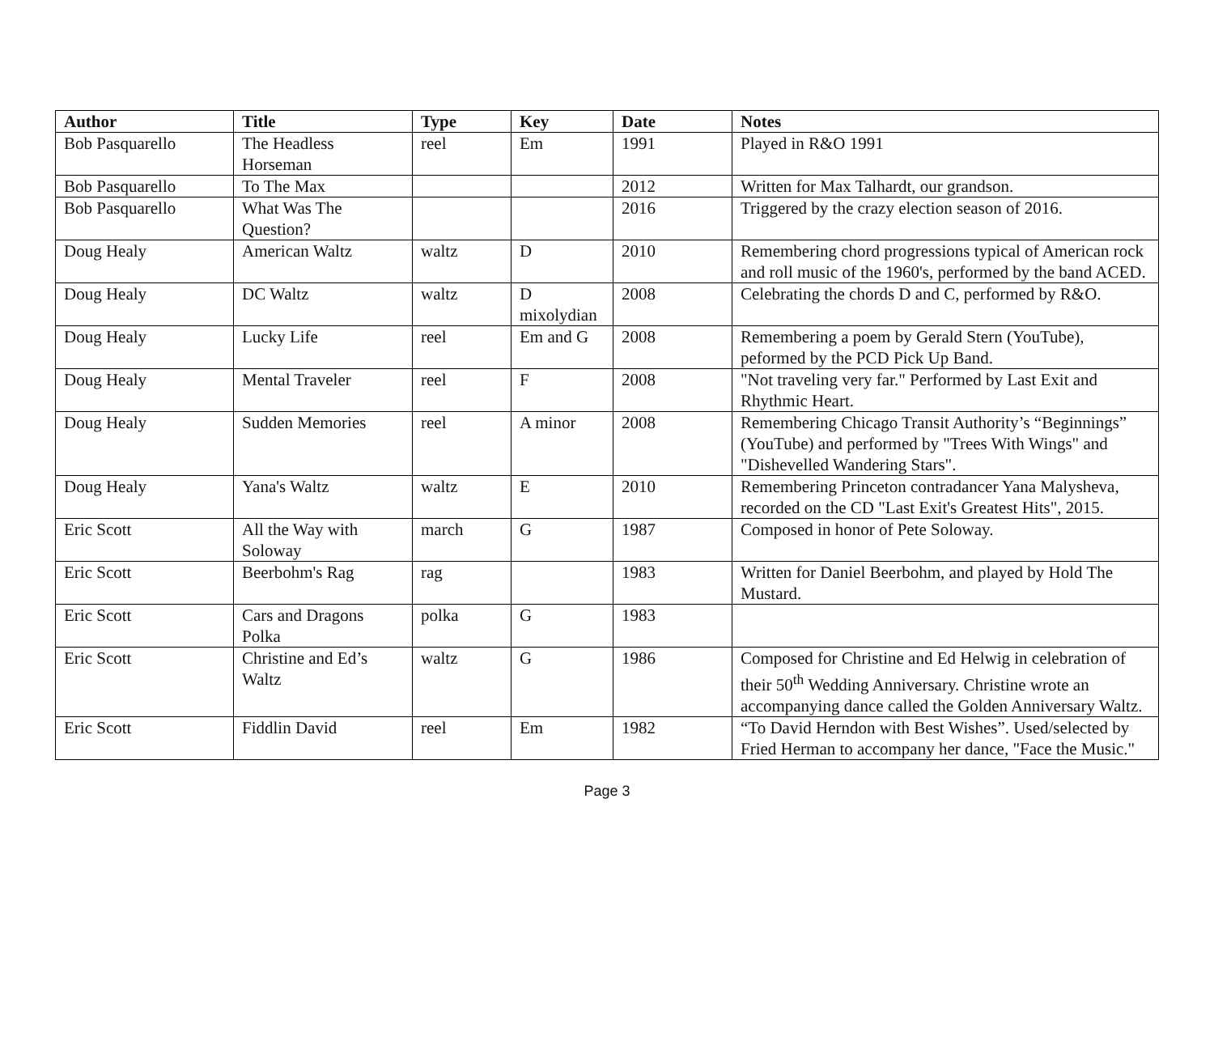| Author | Title | Type | Key | Date | Notes |
| --- | --- | --- | --- | --- | --- |
| Bob Pasquarello | The Headless Horseman | reel | Em | 1991 | Played in R&O 1991 |
| Bob Pasquarello | To The Max | | | 2012 | Written for Max Talhardt, our grandson. |
| Bob Pasquarello | What Was The Question? | | | 2016 | Triggered by the crazy election season of 2016. |
| Doug Healy | American Waltz | waltz | D | 2010 | Remembering chord progressions typical of American rock and roll music of the 1960's, performed by the band ACED. |
| Doug Healy | DC Waltz | waltz | D mixolydian | 2008 | Celebrating the chords D and C, performed by R&O. |
| Doug Healy | Lucky Life | reel | Em and G | 2008 | Remembering a poem by Gerald Stern (YouTube), peformed by the PCD Pick Up Band. |
| Doug Healy | Mental Traveler | reel | F | 2008 | "Not traveling very far." Performed by Last Exit and Rhythmic Heart. |
| Doug Healy | Sudden Memories | reel | A minor | 2008 | Remembering Chicago Transit Authority’s “Beginnings” (YouTube) and performed by "Trees With Wings" and "Dishevelled Wandering Stars". |
| Doug Healy | Yana's Waltz | waltz | E | 2010 | Remembering Princeton contradancer Yana Malysheva, recorded on the CD "Last Exit's Greatest Hits", 2015. |
| Eric Scott | All the Way with Soloway | march | G | 1987 | Composed in honor of Pete Soloway. |
| Eric Scott | Beerbohm's Rag | rag | | 1983 | Written for Daniel Beerbohm, and played by Hold The Mustard. |
| Eric Scott | Cars and Dragons Polka | polka | G | 1983 | |
| Eric Scott | Christine and Ed’s Waltz | waltz | G | 1986 | Composed for Christine and Ed Helwig in celebration of their 50<sup>th</sup> Wedding Anniversary. Christine wrote an accompanying dance called the Golden Anniversary Waltz. |
| Eric Scott | Fiddlin David | reel | Em | 1982 | “To David Herndon with Best Wishes”. Used/selected by Fried Herman to accompany her dance, "Face the Music." |
Page 3